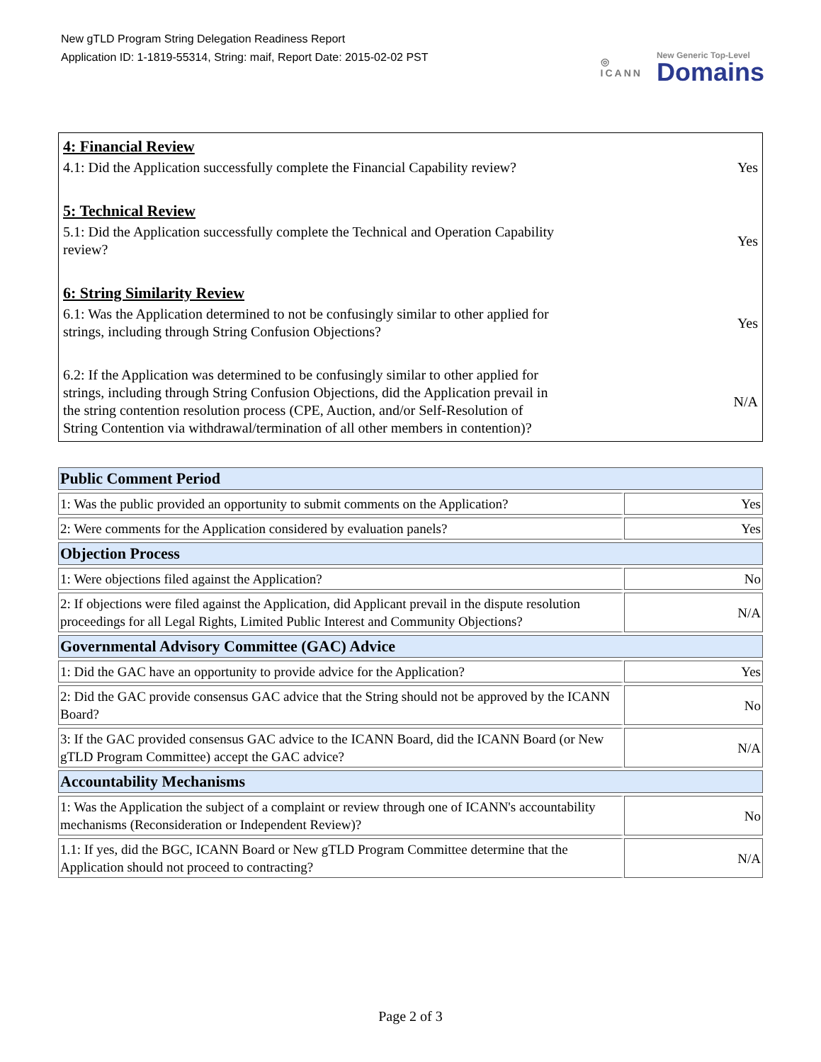New gTLD Program String Delegation Readiness Report
Application ID: 1-1819-55314, String: maif, Report Date: 2015-02-02 PST
◎
ICANN
New Generic Top-Level
Domains
4: Financial Review
4.1: Did the Application successfully complete the Financial Capability review?
Yes
5: Technical Review
5.1: Did the Application successfully complete the Technical and Operation Capability review?
Yes
6: String Similarity Review
6.1: Was the Application determined to not be confusingly similar to other applied for strings, including through String Confusion Objections?
Yes
6.2: If the Application was determined to be confusingly similar to other applied for strings, including through String Confusion Objections, did the Application prevail in the string contention resolution process (CPE, Auction, and/or Self-Resolution of String Contention via withdrawal/termination of all other members in contention)?
N/A
| Public Comment Period | |
| --- | --- |
| 1: Was the public provided an opportunity to submit comments on the Application? | Yes |
| 2: Were comments for the Application considered by evaluation panels? | Yes |
| Objection Process | |
| 1: Were objections filed against the Application? | No |
| 2: If objections were filed against the Application, did Applicant prevail in the dispute resolution proceedings for all Legal Rights, Limited Public Interest and Community Objections? | N/A |
| Governmental Advisory Committee (GAC) Advice | |
| 1: Did the GAC have an opportunity to provide advice for the Application? | Yes |
| 2: Did the GAC provide consensus GAC advice that the String should not be approved by the ICANN Board? | No |
| 3: If the GAC provided consensus GAC advice to the ICANN Board, did the ICANN Board (or New gTLD Program Committee) accept the GAC advice? | N/A |
| Accountability Mechanisms | |
| 1: Was the Application the subject of a complaint or review through one of ICANN's accountability mechanisms (Reconsideration or Independent Review)? | No |
| 1.1: If yes, did the BGC, ICANN Board or New gTLD Program Committee determine that the Application should not proceed to contracting? | N/A |
Page 2 of 3